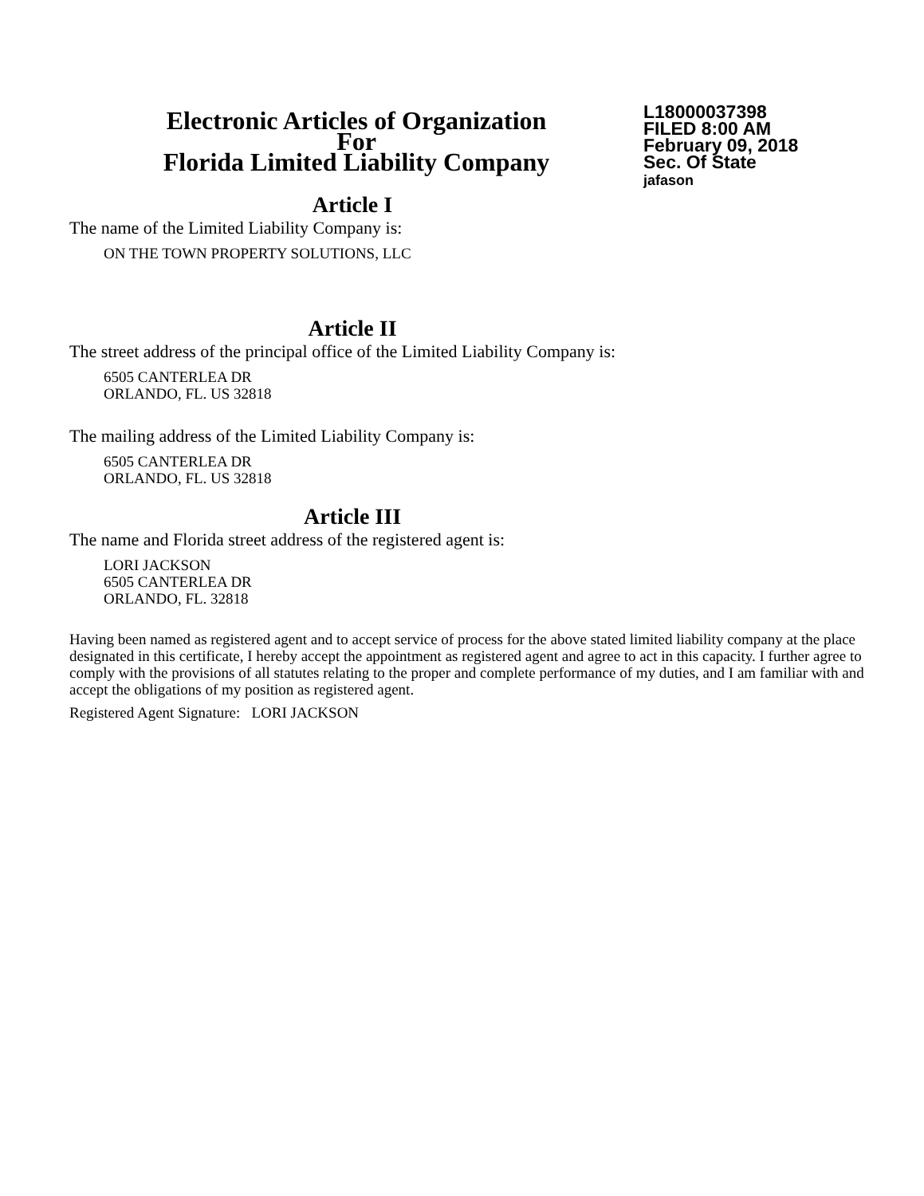Electronic Articles of Organization
For
Florida Limited Liability Company
L18000037398
FILED 8:00 AM
February 09, 2018
Sec. Of State
jafason
Article I
The name of the Limited Liability Company is:
ON THE TOWN PROPERTY SOLUTIONS, LLC
Article II
The street address of the principal office of the Limited Liability Company is:
6505 CANTERLEA DR
ORLANDO, FL. US 32818
The mailing address of the Limited Liability Company is:
6505 CANTERLEA DR
ORLANDO, FL. US 32818
Article III
The name and Florida street address of the registered agent is:
LORI JACKSON
6505 CANTERLEA DR
ORLANDO, FL. 32818
Having been named as registered agent and to accept service of process for the above stated limited liability company at the place designated in this certificate, I hereby accept the appointment as registered agent and agree to act in this capacity. I further agree to comply with the provisions of all statutes relating to the proper and complete performance of my duties, and I am familiar with and accept the obligations of my position as registered agent.
Registered Agent Signature: LORI JACKSON